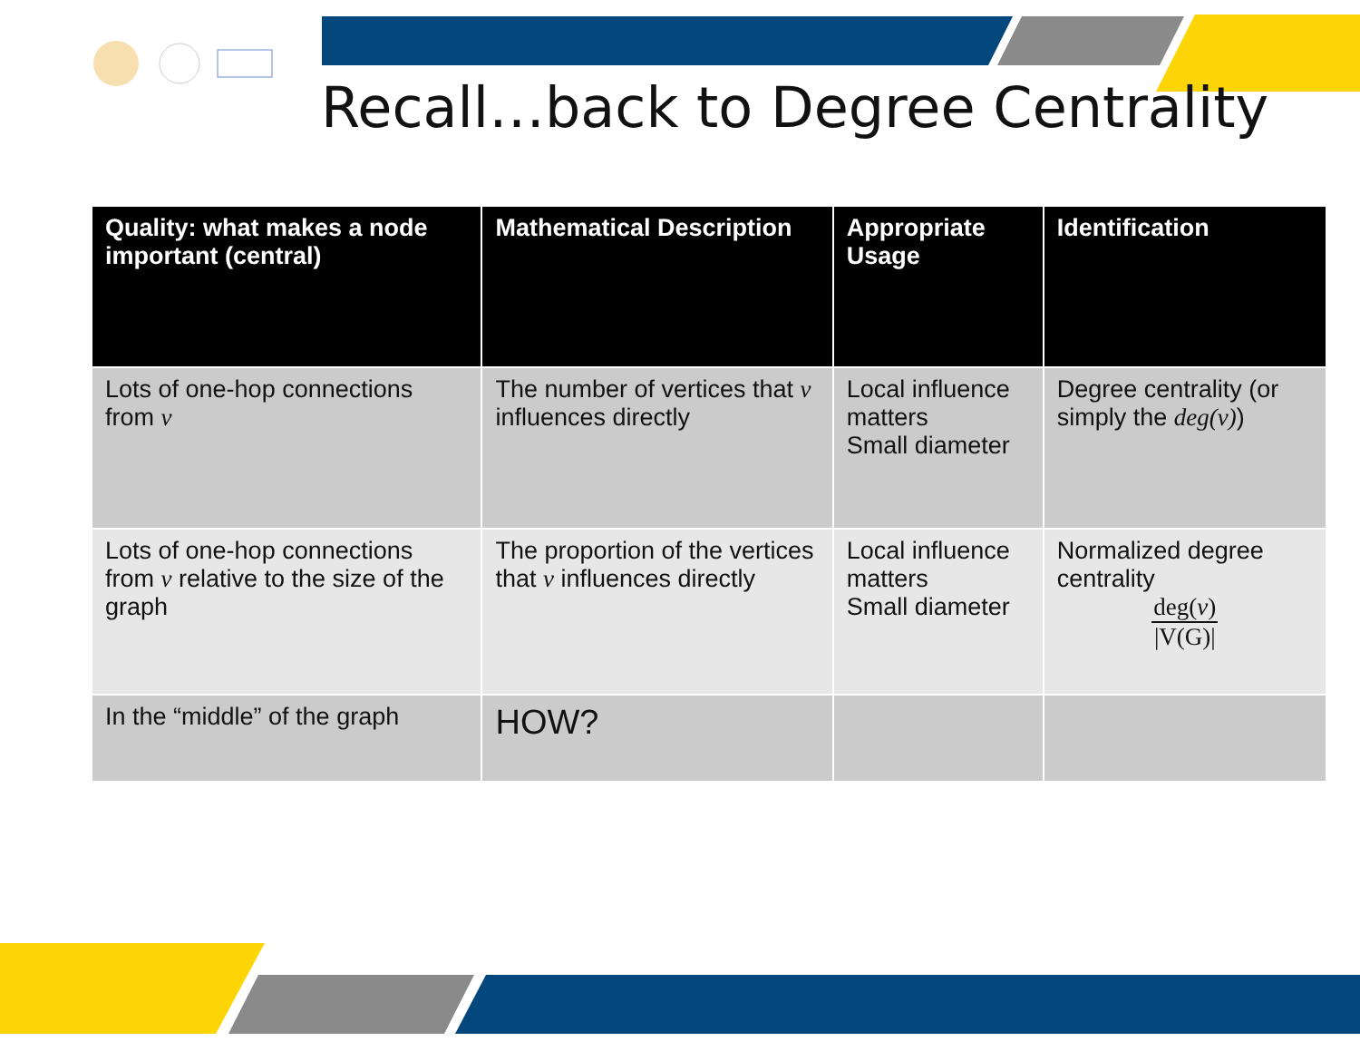Recall…back to Degree Centrality
| Quality: what makes a node important (central) | Mathematical Description | Appropriate Usage | Identification |
| --- | --- | --- | --- |
| Lots of one-hop connections from v | The number of vertices that v influences directly | Local influence matters Small diameter | Degree centrality (or simply the deg(v) ) |
| Lots of one-hop connections from v relative to the size of the graph | The proportion of the vertices that v influences directly | Local influence matters Small diameter | Normalized degree centrality deg( v ) /V(G)/ |
| In the “middle” of the graph | HOW? | | |